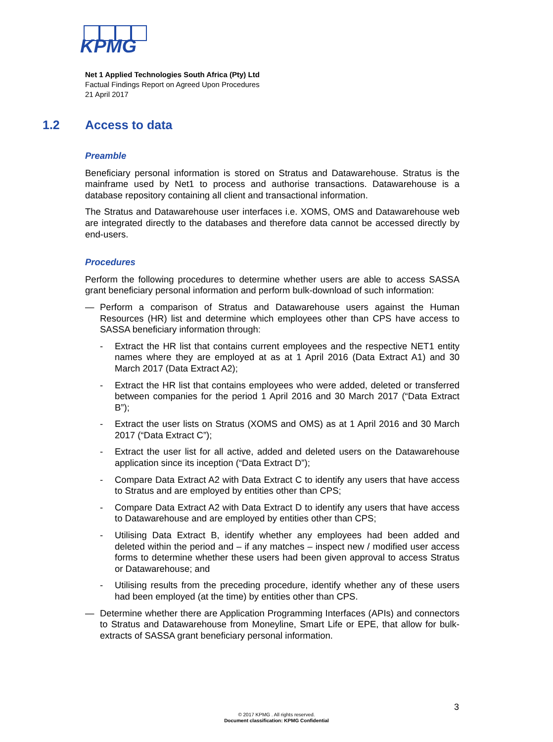KPMG
Net 1 Applied Technologies South Africa (Pty) Ltd
Factual Findings Report on Agreed Upon Procedures
21 April 2017
1.2 Access to data
Preamble
Beneficiary personal information is stored on Stratus and Datawarehouse. Stratus is the mainframe used by Net1 to process and authorise transactions. Datawarehouse is a database repository containing all client and transactional information.
The Stratus and Datawarehouse user interfaces i.e. XOMS, OMS and Datawarehouse web are integrated directly to the databases and therefore data cannot be accessed directly by end-users.
Procedures
Perform the following procedures to determine whether users are able to access SASSA grant beneficiary personal information and perform bulk-download of such information:
— Perform a comparison of Stratus and Datawarehouse users against the Human Resources (HR) list and determine which employees other than CPS have access to SASSA beneficiary information through:
- Extract the HR list that contains current employees and the respective NET1 entity names where they are employed at as at 1 April 2016 (Data Extract A1) and 30 March 2017 (Data Extract A2);
- Extract the HR list that contains employees who were added, deleted or transferred between companies for the period 1 April 2016 and 30 March 2017 (“Data Extract B”);
- Extract the user lists on Stratus (XOMS and OMS) as at 1 April 2016 and 30 March 2017 (“Data Extract C”);
- Extract the user list for all active, added and deleted users on the Datawarehouse application since its inception (“Data Extract D”);
- Compare Data Extract A2 with Data Extract C to identify any users that have access to Stratus and are employed by entities other than CPS;
- Compare Data Extract A2 with Data Extract D to identify any users that have access to Datawarehouse and are employed by entities other than CPS;
- Utilising Data Extract B, identify whether any employees had been added and deleted within the period and – if any matches – inspect new / modified user access forms to determine whether these users had been given approval to access Stratus or Datawarehouse; and
- Utilising results from the preceding procedure, identify whether any of these users had been employed (at the time) by entities other than CPS.
— Determine whether there are Application Programming Interfaces (APIs) and connectors to Stratus and Datawarehouse from Moneyline, Smart Life or EPE, that allow for bulk-extracts of SASSA grant beneficiary personal information.
3
© 2017 KPMG . All rights reserved.
Document classification: KPMG Confidential